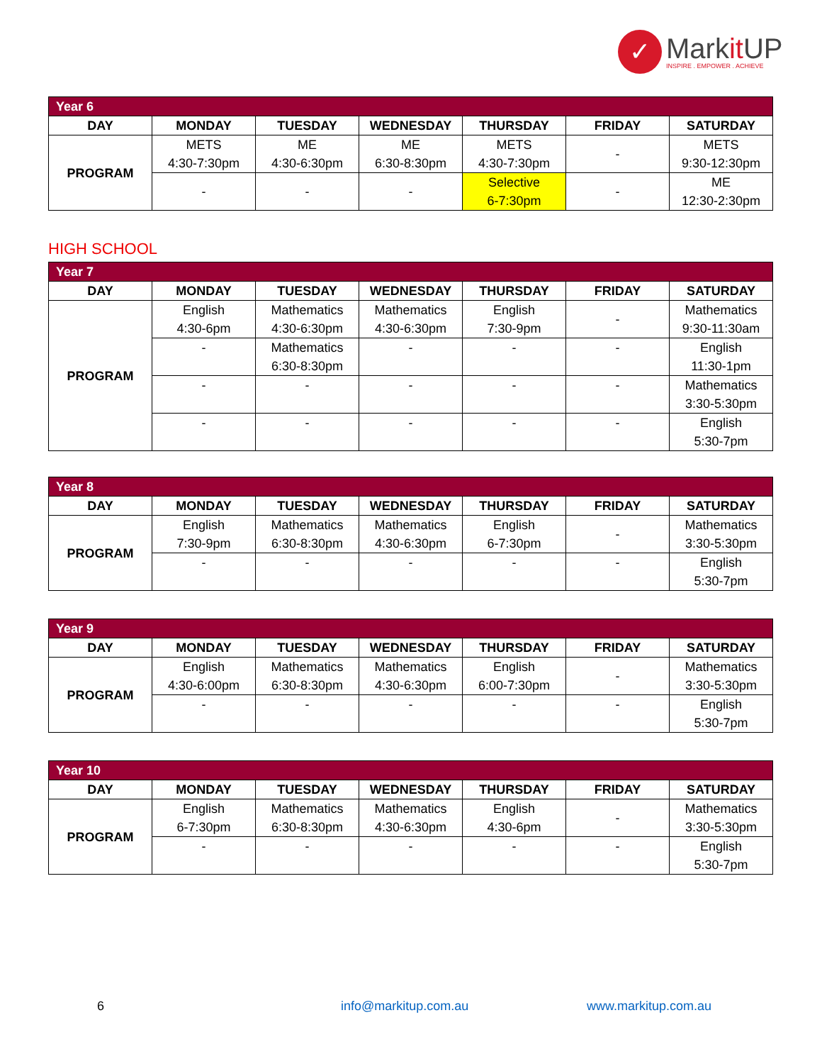✓
Markit UP
INSPIRE . EMPOWER . ACHIEVE
| Year 6 | | | | | | |
| DAY | MONDAY | TUESDAY | WEDNESDAY | THURSDAY | FRIDAY | SATURDAY |
| PROGRAM | METS 4:30-7:30pm | ME 4:30-6:30pm | ME 6:30-8:30pm | METS 4:30-7:30pm | - | METS 9:30-12:30pm |
| | - | - | - | Selective 6-7:30pm | - | ME 12:30-2:30pm |
HIGH SCHOOL
| Year 7 | | | | | | |
| DAY | MONDAY | TUESDAY | WEDNESDAY | THURSDAY | FRIDAY | SATURDAY |
| PROGRAM | English 4:30-6pm | Mathematics 4:30-6:30pm | Mathematics 4:30-6:30pm | English 7:30-9pm | - | Mathematics 9:30-11:30am |
| | - | Mathematics 6:30-8:30pm | - | - | - | English 11:30-1pm |
| | - | - | - | - | - | Mathematics 3:30-5:30pm |
| | - | - | - | - | - | English 5:30-7pm |
| Year 8 | | | | | | |
| DAY | MONDAY | TUESDAY | WEDNESDAY | THURSDAY | FRIDAY | SATURDAY |
| PROGRAM | English 7:30-9pm | Mathematics 6:30-8:30pm | Mathematics 4:30-6:30pm | English 6-7:30pm | - | Mathematics 3:30-5:30pm |
| | - | - | - | - | - | English 5:30-7pm |
| Year 9 | | | | | | |
| DAY | MONDAY | TUESDAY | WEDNESDAY | THURSDAY | FRIDAY | SATURDAY |
| PROGRAM | English 4:30-6:00pm | Mathematics 6:30-8:30pm | Mathematics 4:30-6:30pm | English 6:00-7:30pm | - | Mathematics 3:30-5:30pm |
| | - | - | - | - | - | English 5:30-7pm |
| Year 10 | | | | | | |
| DAY | MONDAY | TUESDAY | WEDNESDAY | THURSDAY | FRIDAY | SATURDAY |
| PROGRAM | English 6-7:30pm | Mathematics 6:30-8:30pm | Mathematics 4:30-6:30pm | English 4:30-6pm | - | Mathematics 3:30-5:30pm |
| | - | - | - | - | - | English 5:30-7pm |
6 info@markitup.com.au www.markitup.com.au